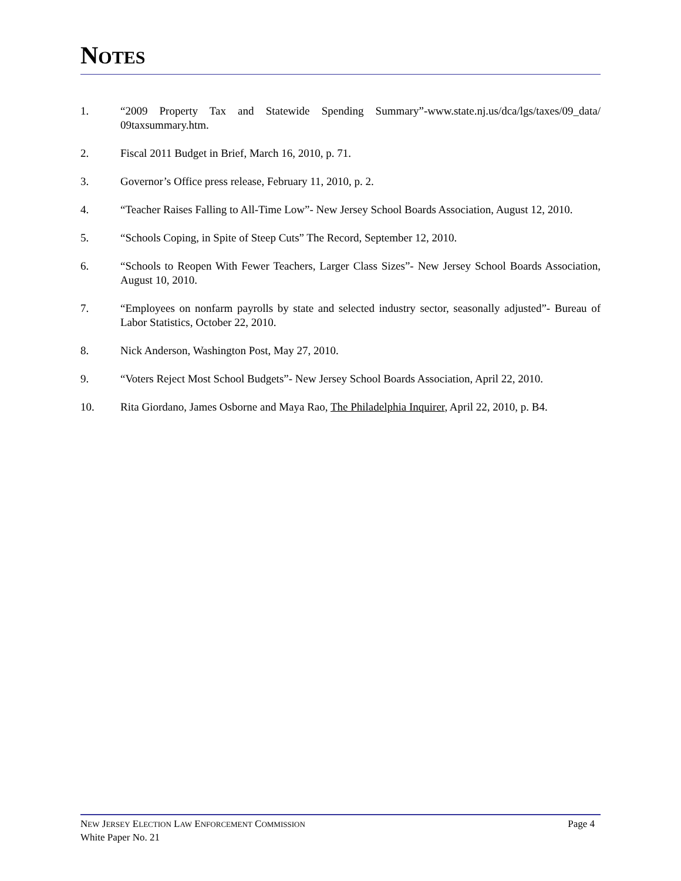NOTES
1. “2009 Property Tax and Statewide Spending Summary”-www.state.nj.us/dca/lgs/taxes/09_data/ 09taxsummary.htm.
2. Fiscal 2011 Budget in Brief, March 16, 2010, p. 71.
3. Governor’s Office press release, February 11, 2010, p. 2.
4. “Teacher Raises Falling to All-Time Low”- New Jersey School Boards Association, August 12, 2010.
5. “Schools Coping, in Spite of Steep Cuts” The Record, September 12, 2010.
6. “Schools to Reopen With Fewer Teachers, Larger Class Sizes”- New Jersey School Boards Association, August 10, 2010.
7. “Employees on nonfarm payrolls by state and selected industry sector, seasonally adjusted”- Bureau of Labor Statistics, October 22, 2010.
8. Nick Anderson, Washington Post, May 27, 2010.
9. “Voters Reject Most School Budgets”- New Jersey School Boards Association, April 22, 2010.
10. Rita Giordano, James Osborne and Maya Rao, The Philadelphia Inquirer, April 22, 2010, p. B4.
NEW JERSEY ELECTION LAW ENFORCEMENT COMMISSION Page 4
White Paper No. 21